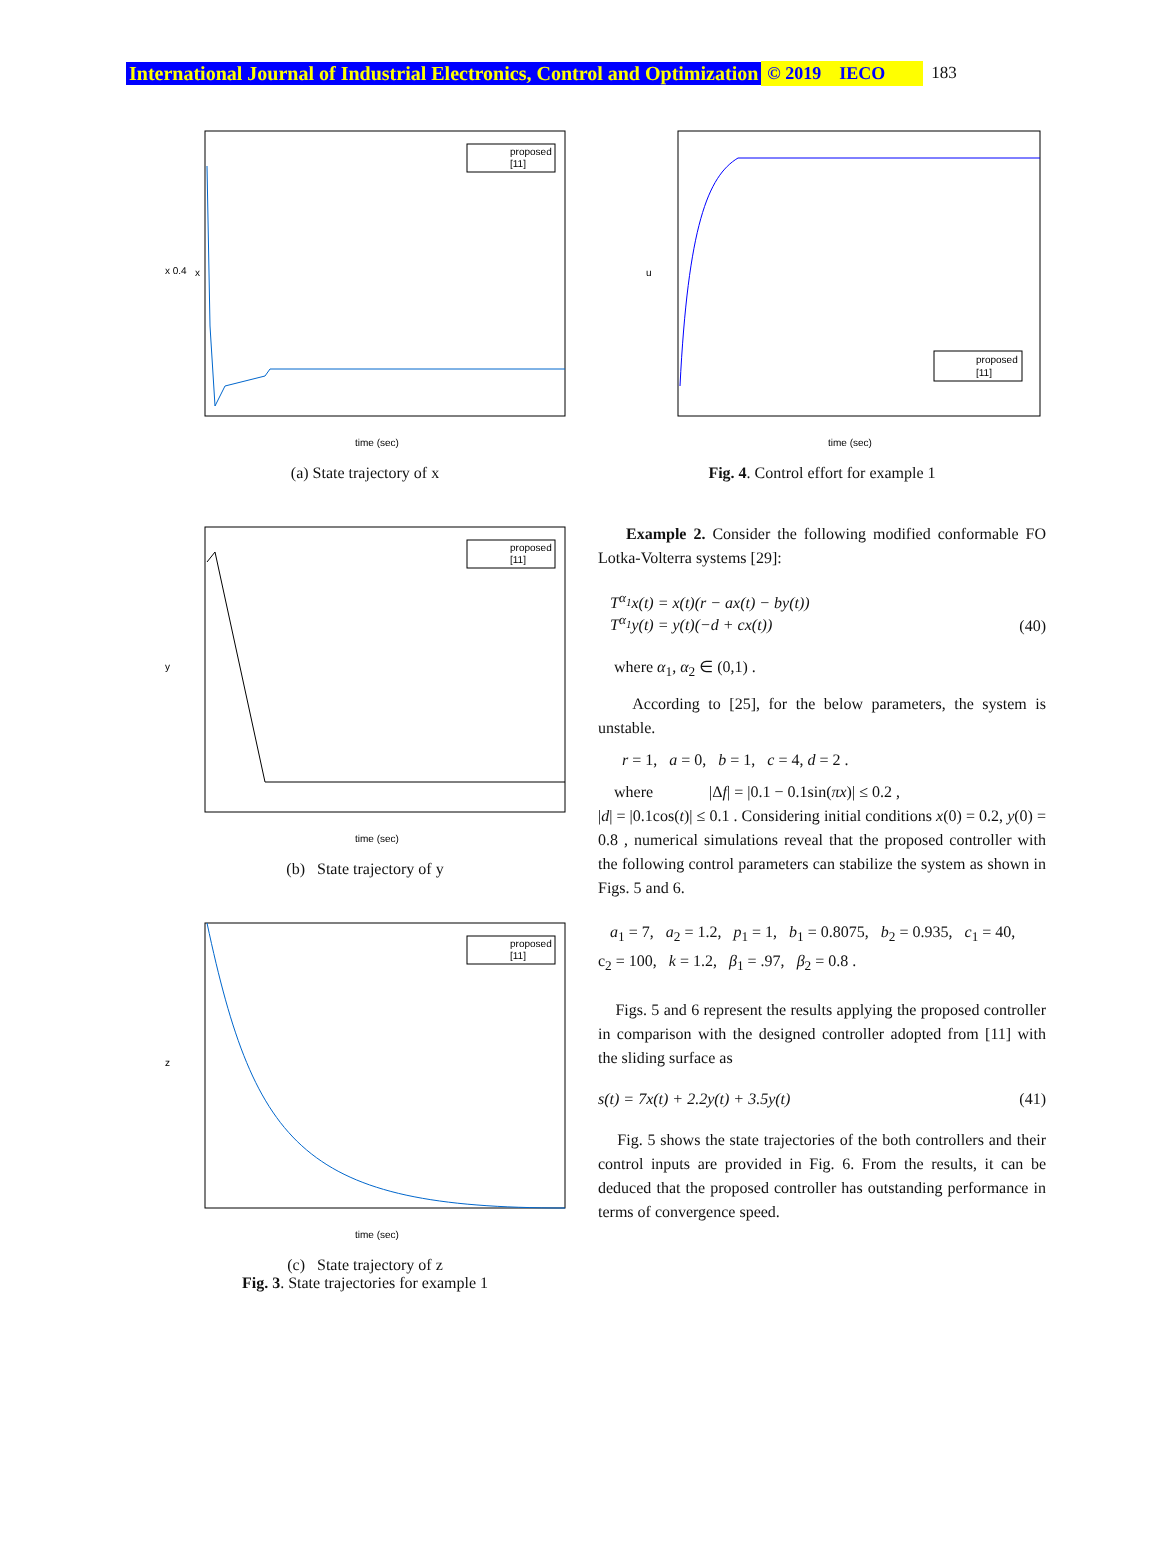International Journal of Industrial Electronics, Control and Optimization © 2019 IECO 183
x
x 0.4
time (sec)
proposed
[11]
(a) State trajectory of x
y
time (sec)
proposed
[11]
(b) State trajectory of y
z
time (sec)
proposed
[11]
(c) State trajectory of z
Fig. 3. State trajectories for example 1
u
time (sec)
proposed
[11]
Fig. 4. Control effort for example 1
Example 2. Consider the following modified conformable FO Lotka-Volterra systems [29]:
T<sup>α<sub>1</sub></sup>x(t) = x(t)(r − ax(t) − by(t))
T<sup>α<sub>1</sub></sup>y(t) = y(t)(−d + cx(t))
(40)
where α<sub>1</sub>, α<sub>2</sub> ∈ (0,1) .
According to [25], for the below parameters, the system is unstable.
r = 1, a = 0, b = 1, c = 4, d = 2 .
where |Δf| = |0.1 − 0.1sin(πx)| ≤ 0.2 ,
|d| = |0.1cos(t)| ≤ 0.1 . Considering initial conditions x(0) = 0.2, y(0) = 0.8 , numerical simulations reveal that the proposed controller with the following control parameters can stabilize the system as shown in Figs. 5 and 6.
a<sub>1</sub> = 7, a<sub>2</sub> = 1.2, p<sub>1</sub> = 1, b<sub>1</sub> = 0.8075, b<sub>2</sub> = 0.935, c<sub>1</sub> = 40,
c<sub>2</sub> = 100, k = 1.2, β<sub>1</sub> = .97, β<sub>2</sub> = 0.8 .
Figs. 5 and 6 represent the results applying the proposed controller in comparison with the designed controller adopted from [11] with the sliding surface as
s(t) = 7x(t) + 2.2y(t) + 3.5y(t)
(41)
Fig. 5 shows the state trajectories of the both controllers and their control inputs are provided in Fig. 6. From the results, it can be deduced that the proposed controller has outstanding performance in terms of convergence speed.